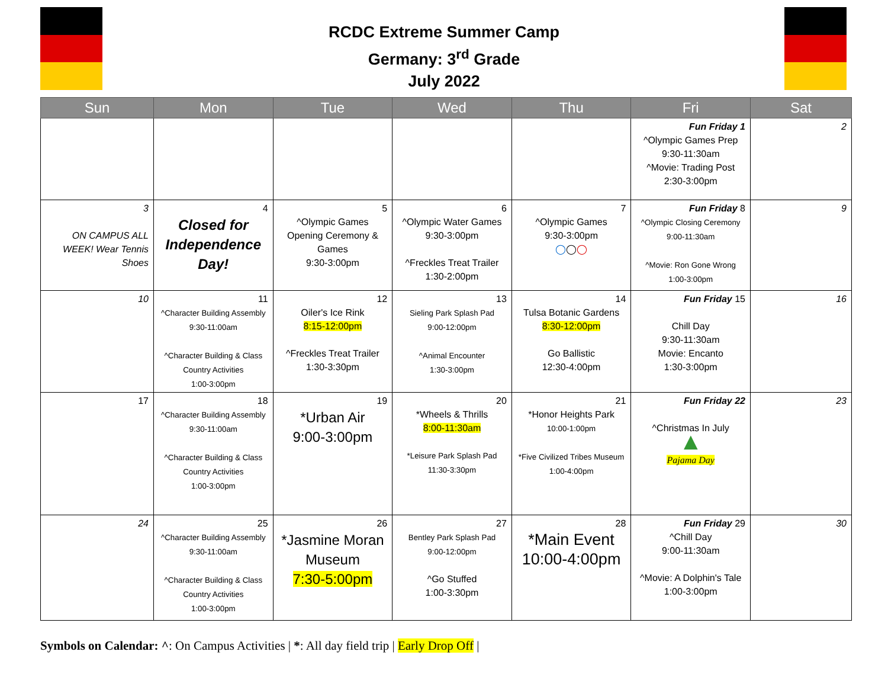RCDC Extreme Summer Camp
Germany: 3<sup>rd</sup> Grade
July 2022
| Sun | Mon | Tue | Wed | Thu | Fri | Sat |
| --- | --- | --- | --- | --- | --- | --- |
| | | | | | Fun Friday 1 ^Olympic Games Prep 9:30-11:30am ^Movie: Trading Post 2:30-3:00pm | 2 |
| 3 ON CAMPUS ALL WEEK! Wear Tennis Shoes | 4 Closed for Independence Day! | 5 ^Olympic Games Opening Ceremony & Games 9:30-3:00pm | 6 ^Olympic Water Games 9:30-3:00pm ^Freckles Treat Trailer 1:30-2:00pm | 7 ^Olympic Games 9:30-3:00pm ◯ ◯ ◯ | Fun Friday 8 ^Olympic Closing Ceremony 9:00-11:30am ^Movie: Ron Gone Wrong 1:00-3:00pm | 9 |
| 10 | 11 ^Character Building Assembly 9:30-11:00am ^Character Building & Class Country Activities 1:00-3:00pm | 12 Oiler's Ice Rink 8:15-12:00pm ^Freckles Treat Trailer 1:30-3:30pm | 13 Sieling Park Splash Pad 9:00-12:00pm ^Animal Encounter 1:30-3:00pm | 14 Tulsa Botanic Gardens 8:30-12:00pm Go Ballistic 12:30-4:00pm | Fun Friday 15 Chill Day 9:30-11:30am Movie: Encanto 1:30-3:00pm | 16 |
| 17 | 18 ^Character Building Assembly 9:30-11:00am ^Character Building & Class Country Activities 1:00-3:00pm | 19 *Urban Air 9:00-3:00pm | 20 *Wheels & Thrills 8:00-11:30am *Leisure Park Splash Pad 11:30-3:30pm | 21 *Honor Heights Park 10:00-1:00pm *Five Civilized Tribes Museum 1:00-4:00pm | Fun Friday 22 ^Christmas In July ▲ Pajama Day | 23 |
| 24 | 25 ^Character Building Assembly 9:30-11:00am ^Character Building & Class Country Activities 1:00-3:00pm | 26 *Jasmine Moran Museum 7:30-5:00pm | 27 Bentley Park Splash Pad 9:00-12:00pm ^Go Stuffed 1:00-3:30pm | 28 *Main Event 10:00-4:00pm | Fun Friday 29 ^Chill Day 9:00-11:30am ^Movie: A Dolphin's Tale 1:00-3:00pm | 30 |
Symbols on Calendar: ^: On Campus Activities | *: All day field trip | Early Drop Off |